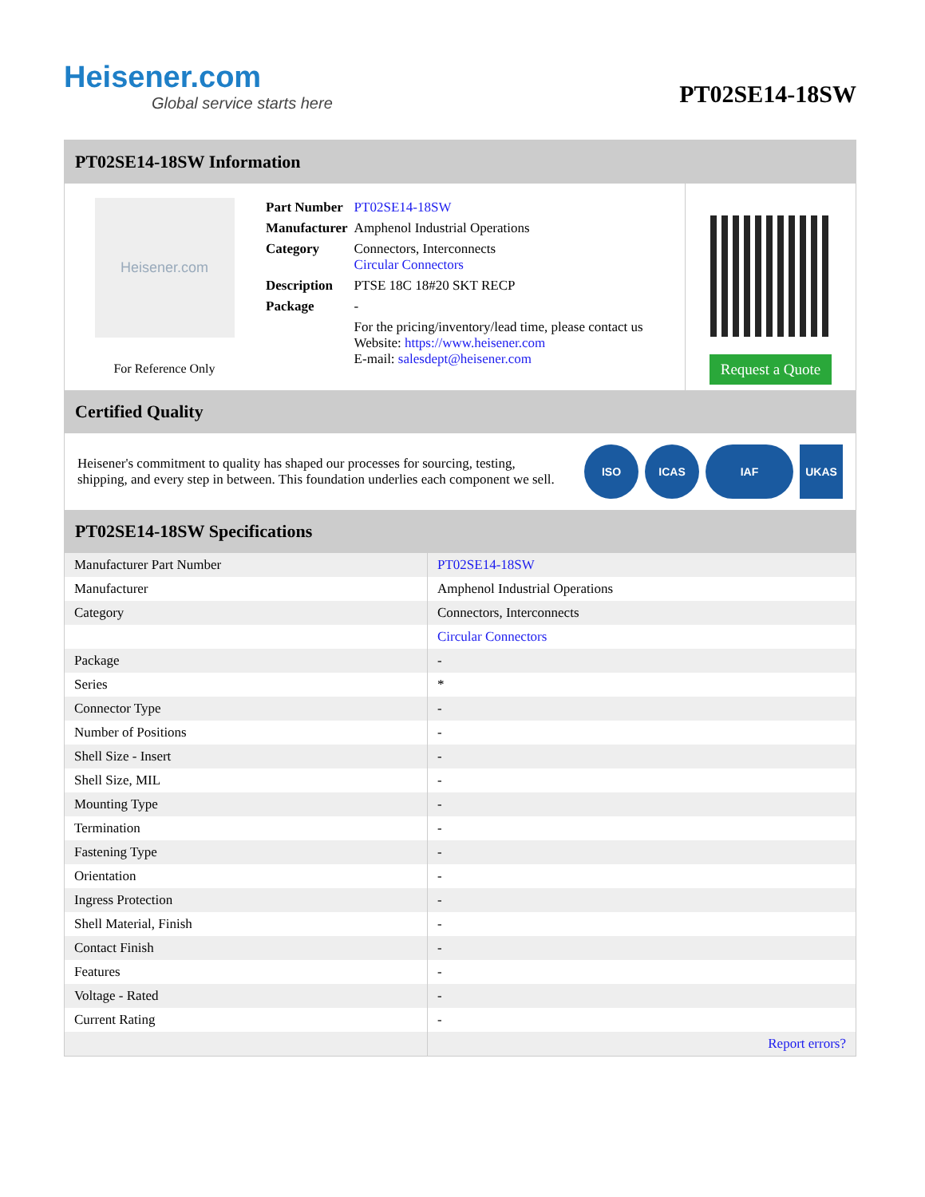Heisener.com
Global service starts here
PT02SE14-18SW
PT02SE14-18SW Information
Heisener.com
For Reference Only
| Part Number | PT02SE14-18SW |
| Manufacturer | Amphenol Industrial Operations |
| Category | Connectors, Interconnects Circular Connectors |
| Description | PTSE 18C 18#20 SKT RECP |
| Package | - |
| | For the pricing/inventory/lead time, please contact us Website: https://www.heisener.com E-mail: salesdept@heisener.com |
Request a Quote
Certified Quality
Heisener's commitment to quality has shaped our processes for sourcing, testing, shipping, and every step in between. This foundation underlies each component we sell.
ISO ICAS IAF UKAS
PT02SE14-18SW Specifications
| Manufacturer Part Number | PT02SE14-18SW |
| Manufacturer | Amphenol Industrial Operations |
| Category | Connectors, Interconnects |
| | Circular Connectors |
| Package | - |
| Series | * |
| Connector Type | - |
| Number of Positions | - |
| Shell Size - Insert | - |
| Shell Size, MIL | - |
| Mounting Type | - |
| Termination | - |
| Fastening Type | - |
| Orientation | - |
| Ingress Protection | - |
| Shell Material, Finish | - |
| Contact Finish | - |
| Features | - |
| Voltage - Rated | - |
| Current Rating | - |
| | Report errors? |